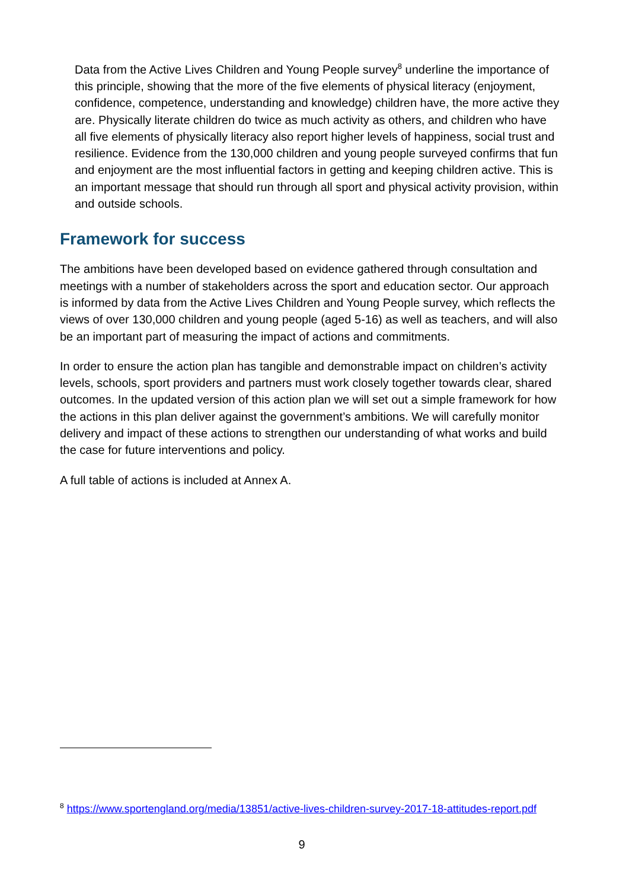Data from the Active Lives Children and Young People survey<sup>8</sup> underline the importance of this principle, showing that the more of the five elements of physical literacy (enjoyment, confidence, competence, understanding and knowledge) children have, the more active they are. Physically literate children do twice as much activity as others, and children who have all five elements of physically literacy also report higher levels of happiness, social trust and resilience. Evidence from the 130,000 children and young people surveyed confirms that fun and enjoyment are the most influential factors in getting and keeping children active. This is an important message that should run through all sport and physical activity provision, within and outside schools.
Framework for success
The ambitions have been developed based on evidence gathered through consultation and meetings with a number of stakeholders across the sport and education sector. Our approach is informed by data from the Active Lives Children and Young People survey, which reflects the views of over 130,000 children and young people (aged 5-16) as well as teachers, and will also be an important part of measuring the impact of actions and commitments.
In order to ensure the action plan has tangible and demonstrable impact on children’s activity levels, schools, sport providers and partners must work closely together towards clear, shared outcomes. In the updated version of this action plan we will set out a simple framework for how the actions in this plan deliver against the government’s ambitions. We will carefully monitor delivery and impact of these actions to strengthen our understanding of what works and build the case for future interventions and policy.
A full table of actions is included at Annex A.
<sup>8</sup> https://www.sportengland.org/media/13851/active-lives-children-survey-2017-18-attitudes-report.pdf
9